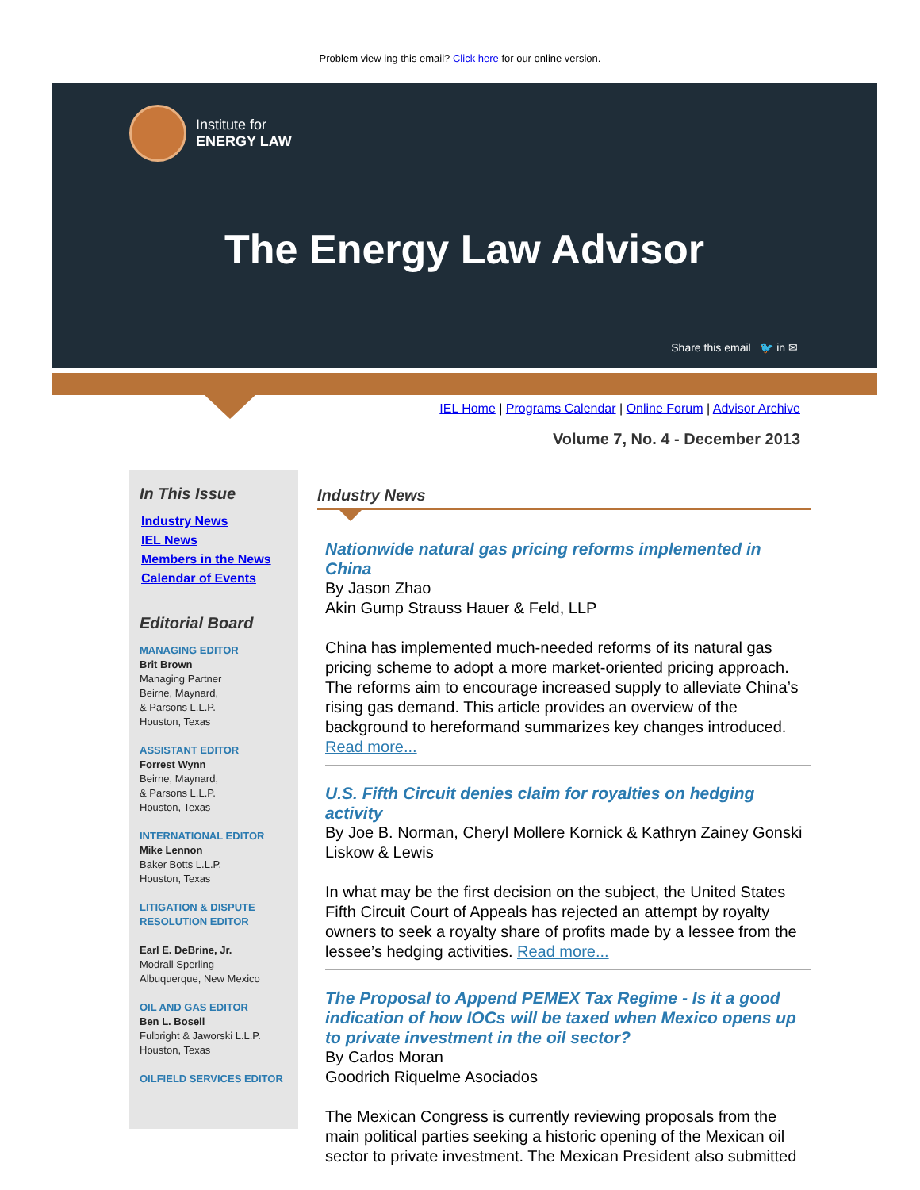Problem view ing this email? Click here for our online version.
Institute for
ENERGY LAW
The Energy Law Advisor
Share this email 🐦 in ✉
IEL Home | Programs Calendar | Online Forum | Advisor Archive
Volume 7, No. 4 - December 2013
In This Issue
Industry News
IEL News
Members in the News
Calendar of Events
Editorial Board
MANAGING EDITOR
Brit Brown
Managing Partner
Beirne, Maynard,
& Parsons L.L.P.
Houston, Texas
ASSISTANT EDITOR
Forrest Wynn
Beirne, Maynard,
& Parsons L.L.P.
Houston, Texas
INTERNATIONAL EDITOR
Mike Lennon
Baker Botts L.L.P.
Houston, Texas
LITIGATION & DISPUTE RESOLUTION EDITOR
Earl E. DeBrine, Jr.
Modrall Sperling
Albuquerque, New Mexico
OIL AND GAS EDITOR
Ben L. Bosell
Fulbright & Jaworski L.L.P.
Houston, Texas
OILFIELD SERVICES EDITOR
Industry News
Nationwide natural gas pricing reforms implemented in China
By Jason Zhao
Akin Gump Strauss Hauer & Feld, LLP
China has implemented much-needed reforms of its natural gas pricing scheme to adopt a more market-oriented pricing approach. The reforms aim to encourage increased supply to alleviate China’s rising gas demand. This article provides an overview of the background to hereformand summarizes key changes introduced. Read more...
U.S. Fifth Circuit denies claim for royalties on hedging activity
By Joe B. Norman, Cheryl Mollere Kornick & Kathryn Zainey Gonski
Liskow & Lewis
In what may be the first decision on the subject, the United States Fifth Circuit Court of Appeals has rejected an attempt by royalty owners to seek a royalty share of profits made by a lessee from the lessee’s hedging activities. Read more...
The Proposal to Append PEMEX Tax Regime - Is it a good indication of how IOCs will be taxed when Mexico opens up to private investment in the oil sector?
By Carlos Moran
Goodrich Riquelme Asociados
The Mexican Congress is currently reviewing proposals from the main political parties seeking a historic opening of the Mexican oil sector to private investment. The Mexican President also submitted